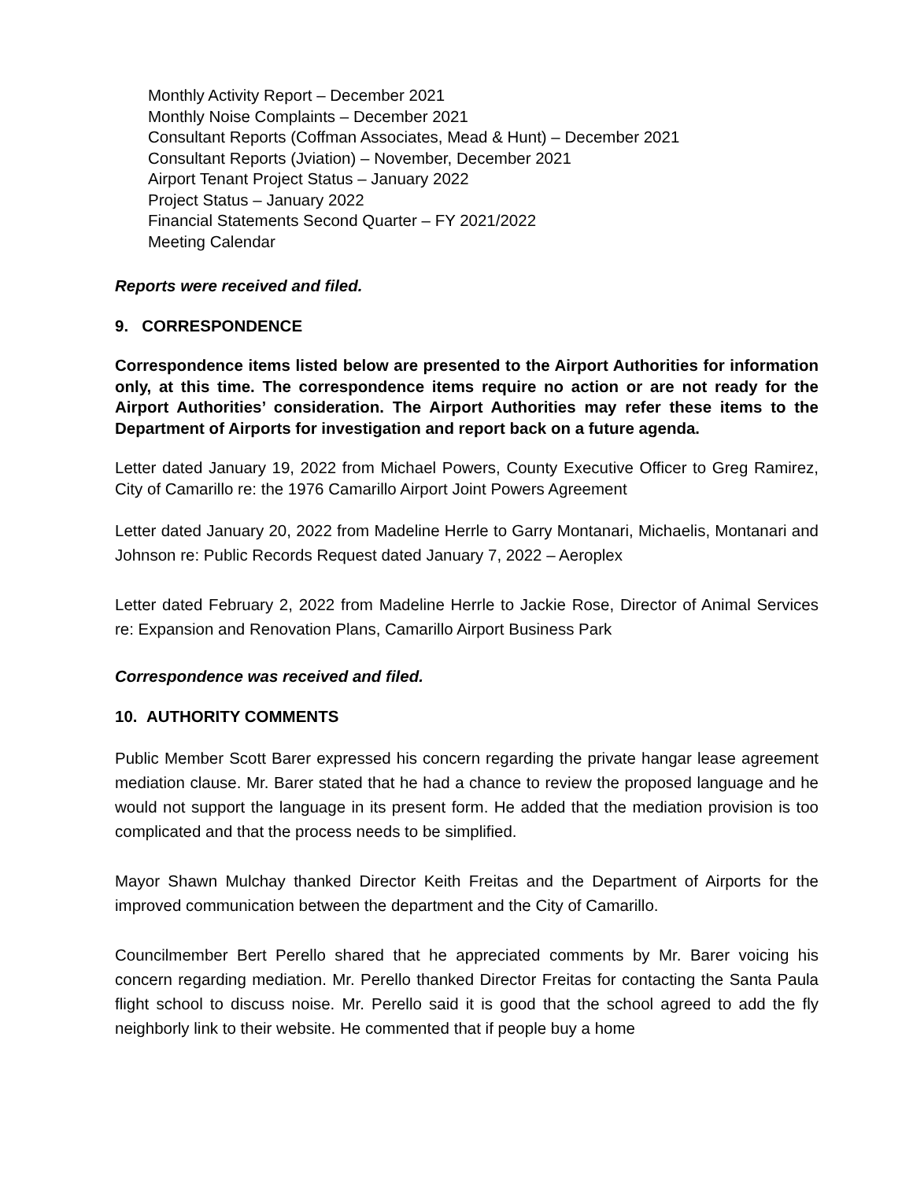Monthly Activity Report – December 2021
Monthly Noise Complaints – December 2021
Consultant Reports (Coffman Associates, Mead & Hunt) – December 2021
Consultant Reports (Jviation) – November, December 2021
Airport Tenant Project Status – January 2022
Project Status – January 2022
Financial Statements Second Quarter – FY 2021/2022
Meeting Calendar
Reports were received and filed.
9. CORRESPONDENCE
Correspondence items listed below are presented to the Airport Authorities for information only, at this time. The correspondence items require no action or are not ready for the Airport Authorities’ consideration. The Airport Authorities may refer these items to the Department of Airports for investigation and report back on a future agenda.
Letter dated January 19, 2022 from Michael Powers, County Executive Officer to Greg Ramirez, City of Camarillo re: the 1976 Camarillo Airport Joint Powers Agreement
Letter dated January 20, 2022 from Madeline Herrle to Garry Montanari, Michaelis, Montanari and Johnson re: Public Records Request dated January 7, 2022 – Aeroplex
Letter dated February 2, 2022 from Madeline Herrle to Jackie Rose, Director of Animal Services re: Expansion and Renovation Plans, Camarillo Airport Business Park
Correspondence was received and filed.
10. AUTHORITY COMMENTS
Public Member Scott Barer expressed his concern regarding the private hangar lease agreement mediation clause. Mr. Barer stated that he had a chance to review the proposed language and he would not support the language in its present form. He added that the mediation provision is too complicated and that the process needs to be simplified.
Mayor Shawn Mulchay thanked Director Keith Freitas and the Department of Airports for the improved communication between the department and the City of Camarillo.
Councilmember Bert Perello shared that he appreciated comments by Mr. Barer voicing his concern regarding mediation. Mr. Perello thanked Director Freitas for contacting the Santa Paula flight school to discuss noise. Mr. Perello said it is good that the school agreed to add the fly neighborly link to their website. He commented that if people buy a home